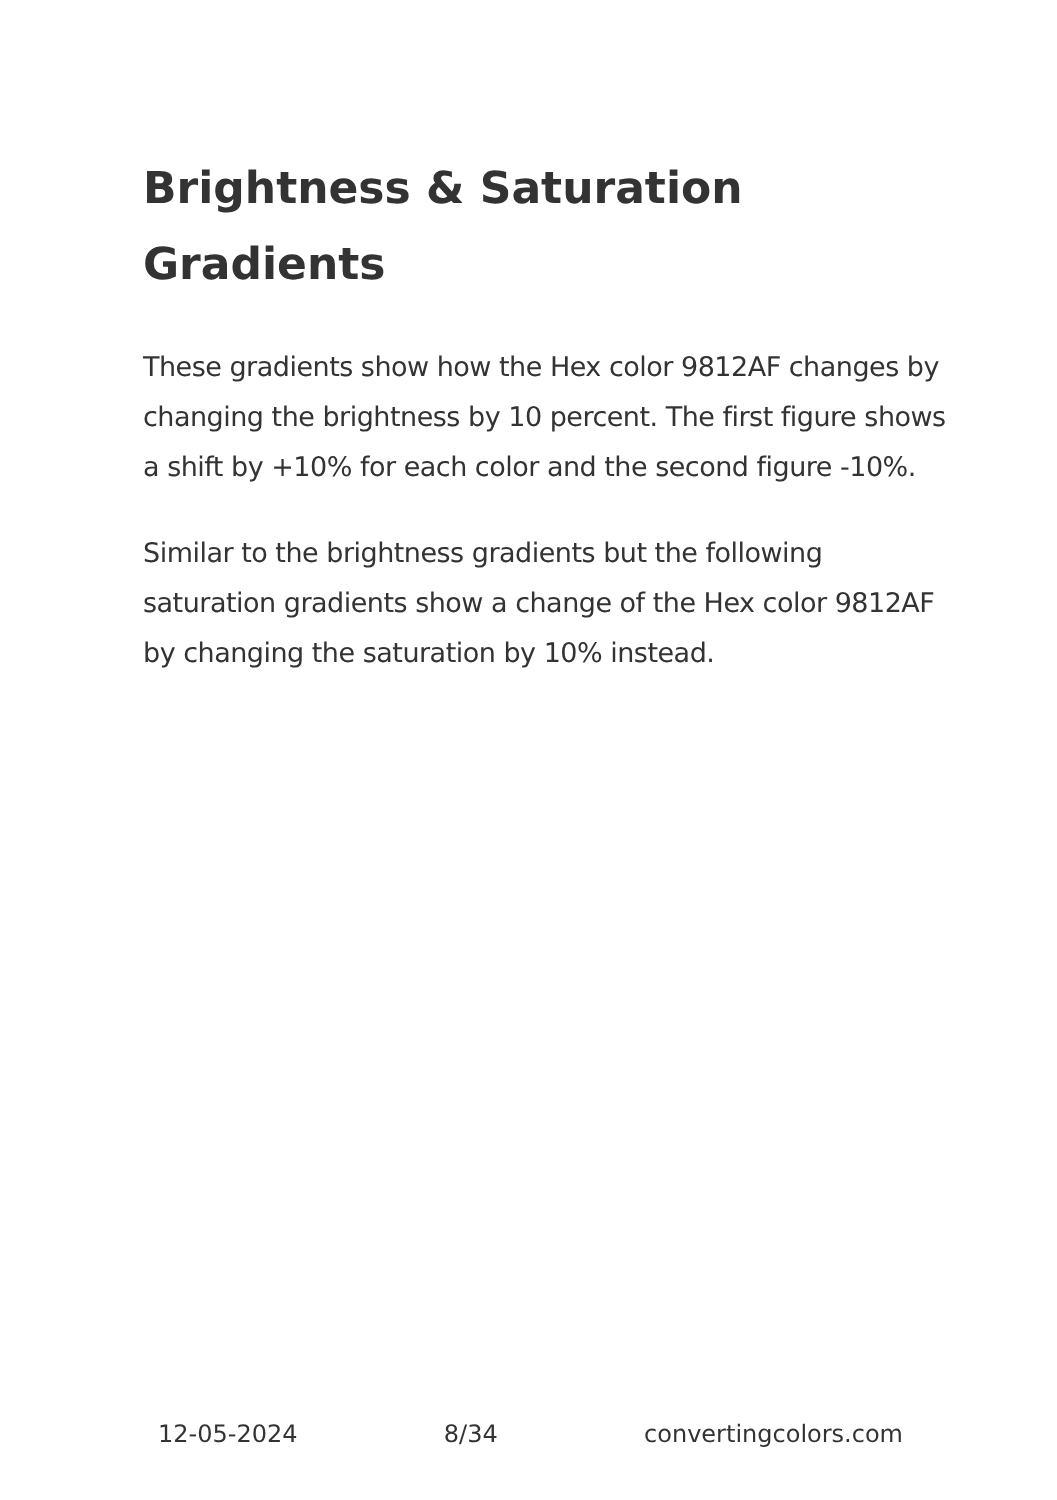Brightness & Saturation Gradients
These gradients show how the Hex color 9812AF changes by changing the brightness by 10 percent. The first figure shows a shift by +10% for each color and the second figure -10%.
Similar to the brightness gradients but the following saturation gradients show a change of the Hex color 9812AF by changing the saturation by 10% instead.
12-05-2024 8/34 convertingcolors.com